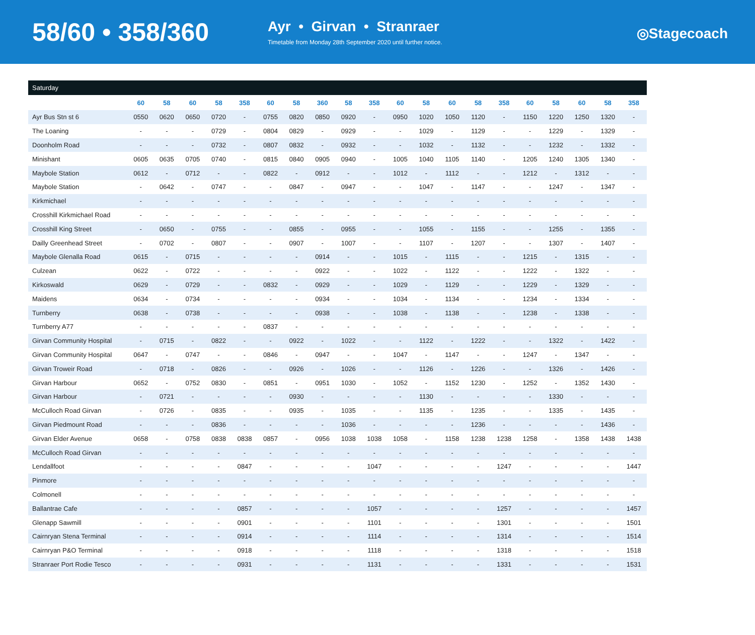58/60 • 358/360
Ayr • Girvan • Stranraer
Timetable from Monday 28th September 2020 until further notice.
◎Stagecoach
Saturday
| | 60 | 58 | 60 | 58 | 358 | 60 | 58 | 360 | 58 | 358 | 60 | 58 | 60 | 58 | 358 | 60 | 58 | 60 | 58 | 358 |
| --- | --- | --- | --- | --- | --- | --- | --- | --- | --- | --- | --- | --- | --- | --- | --- | --- | --- | --- | --- | --- |
| Ayr Bus Stn st 6 | 0550 | 0620 | 0650 | 0720 | - | 0755 | 0820 | 0850 | 0920 | - | 0950 | 1020 | 1050 | 1120 | - | 1150 | 1220 | 1250 | 1320 | - |
| The Loaning | - | - | - | 0729 | - | 0804 | 0829 | - | 0929 | - | - | 1029 | - | 1129 | - | - | 1229 | - | 1329 | - |
| Doonholm Road | - | - | - | 0732 | - | 0807 | 0832 | - | 0932 | - | - | 1032 | - | 1132 | - | - | 1232 | - | 1332 | - |
| Minishant | 0605 | 0635 | 0705 | 0740 | - | 0815 | 0840 | 0905 | 0940 | - | 1005 | 1040 | 1105 | 1140 | - | 1205 | 1240 | 1305 | 1340 | - |
| Maybole Station | 0612 | - | 0712 | - | - | 0822 | - | 0912 | - | - | 1012 | - | 1112 | - | - | 1212 | - | 1312 | - | - |
| Maybole Station | - | 0642 | - | 0747 | - | - | 0847 | - | 0947 | - | - | 1047 | - | 1147 | - | - | 1247 | - | 1347 | - |
| Kirkmichael | - | - | - | - | - | - | - | - | - | - | - | - | - | - | - | - | - | - | - | - |
| Crosshill Kirkmichael Road | - | - | - | - | - | - | - | - | - | - | - | - | - | - | - | - | - | - | - | - |
| Crosshill King Street | - | 0650 | - | 0755 | - | - | 0855 | - | 0955 | - | - | 1055 | - | 1155 | - | - | 1255 | - | 1355 | - |
| Dailly Greenhead Street | - | 0702 | - | 0807 | - | - | 0907 | - | 1007 | - | - | 1107 | - | 1207 | - | - | 1307 | - | 1407 | - |
| Maybole Glenalla Road | 0615 | - | 0715 | - | - | - | - | 0914 | - | - | 1015 | - | 1115 | - | - | 1215 | - | 1315 | - | - |
| Culzean | 0622 | - | 0722 | - | - | - | - | 0922 | - | - | 1022 | - | 1122 | - | - | 1222 | - | 1322 | - | - |
| Kirkoswald | 0629 | - | 0729 | - | - | 0832 | - | 0929 | - | - | 1029 | - | 1129 | - | - | 1229 | - | 1329 | - | - |
| Maidens | 0634 | - | 0734 | - | - | - | - | 0934 | - | - | 1034 | - | 1134 | - | - | 1234 | - | 1334 | - | - |
| Turnberry | 0638 | - | 0738 | - | - | - | - | 0938 | - | - | 1038 | - | 1138 | - | - | 1238 | - | 1338 | - | - |
| Turnberry A77 | - | - | - | - | - | 0837 | - | - | - | - | - | - | - | - | - | - | - | - | - | - |
| Girvan Community Hospital | - | 0715 | - | 0822 | - | - | 0922 | - | 1022 | - | - | 1122 | - | 1222 | - | - | 1322 | - | 1422 | - |
| Girvan Community Hospital | 0647 | - | 0747 | - | - | 0846 | - | 0947 | - | - | 1047 | - | 1147 | - | - | 1247 | - | 1347 | - | - |
| Girvan Troweir Road | - | 0718 | - | 0826 | - | - | 0926 | - | 1026 | - | - | 1126 | - | 1226 | - | - | 1326 | - | 1426 | - |
| Girvan Harbour | 0652 | - | 0752 | 0830 | - | 0851 | - | 0951 | 1030 | - | 1052 | - | 1152 | 1230 | - | 1252 | - | 1352 | 1430 | - |
| Girvan Harbour | - | 0721 | - | - | - | - | 0930 | - | - | - | - | 1130 | - | - | - | - | 1330 | - | - | - |
| McCulloch Road Girvan | - | 0726 | - | 0835 | - | - | 0935 | - | 1035 | - | - | 1135 | - | 1235 | - | - | 1335 | - | 1435 | - |
| Girvan Piedmount Road | - | - | - | 0836 | - | - | - | - | 1036 | - | - | - | - | 1236 | - | - | - | - | 1436 | - |
| Girvan Elder Avenue | 0658 | - | 0758 | 0838 | 0838 | 0857 | - | 0956 | 1038 | 1038 | 1058 | - | 1158 | 1238 | 1238 | 1258 | - | 1358 | 1438 | 1438 |
| McCulloch Road Girvan | - | - | - | - | - | - | - | - | - | - | - | - | - | - | - | - | - | - | - | - |
| Lendallfoot | - | - | - | - | 0847 | - | - | - | - | 1047 | - | - | - | - | 1247 | - | - | - | - | 1447 |
| Pinmore | - | - | - | - | - | - | - | - | - | - | - | - | - | - | - | - | - | - | - | - |
| Colmonell | - | - | - | - | - | - | - | - | - | - | - | - | - | - | - | - | - | - | - | - |
| Ballantrae Cafe | - | - | - | - | 0857 | - | - | - | - | 1057 | - | - | - | - | 1257 | - | - | - | - | 1457 |
| Glenapp Sawmill | - | - | - | - | 0901 | - | - | - | - | 1101 | - | - | - | - | 1301 | - | - | - | - | 1501 |
| Cairnryan Stena Terminal | - | - | - | - | 0914 | - | - | - | - | 1114 | - | - | - | - | 1314 | - | - | - | - | 1514 |
| Cairnryan P&O Terminal | - | - | - | - | 0918 | - | - | - | - | 1118 | - | - | - | - | 1318 | - | - | - | - | 1518 |
| Stranraer Port Rodie Tesco | - | - | - | - | 0931 | - | - | - | - | 1131 | - | - | - | - | 1331 | - | - | - | - | 1531 |